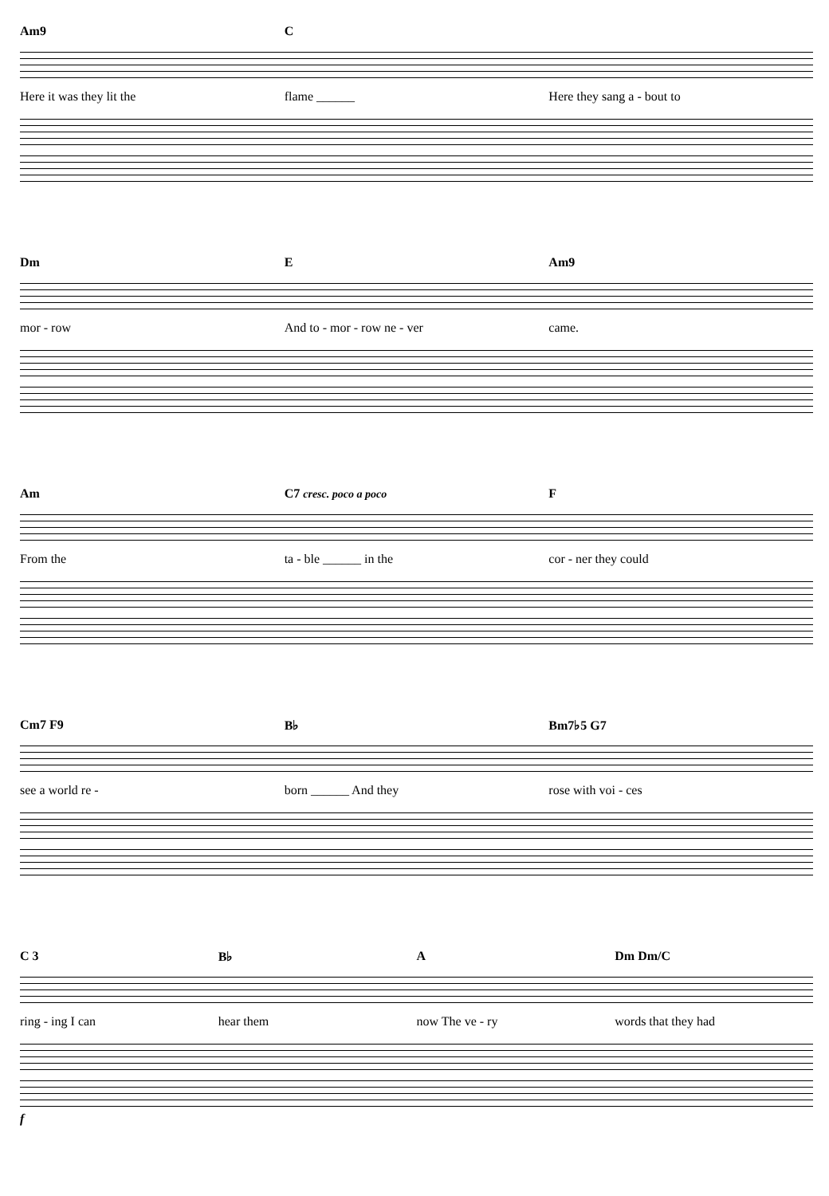Am9 C
Here it was they lit the flame ______ Here they sang a - bout to
Dm E Am9
mor - row And to - mor - row ne - ver came.
Am C7 cresc. poco a poco F
From the ta - ble ______ in the cor - ner they could
Cm7 F9 B♭ Bm7♭5 G7
see a world re - born ______ And they rose with voi - ces
C 3 B♭ A Dm Dm/C
ring - ing I can hear them now The ve - ry words that they had
f